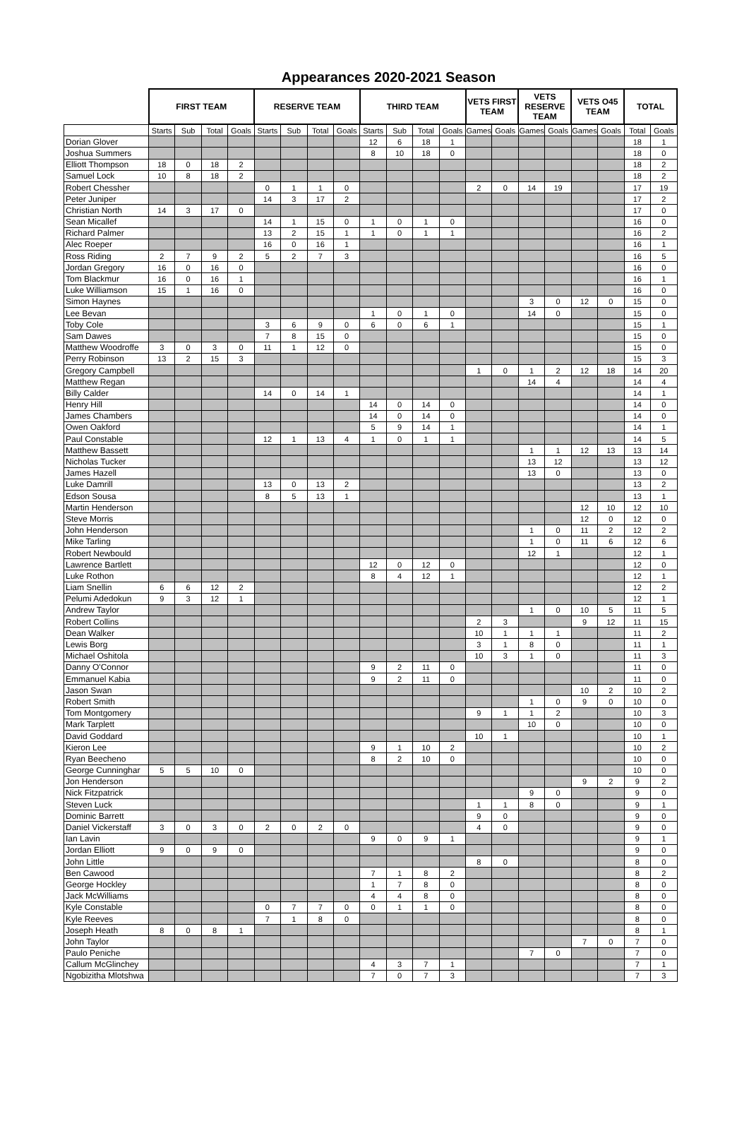Appearances 2020-2021 Season
| | FIRST TEAM | | | | RESERVE TEAM | | | | THIRD TEAM | | | | VETS FIRST TEAM | | VETS RESERVE TEAM | | VETS O45 TEAM | | TOTAL | |
| --- | --- | --- | --- | --- | --- | --- | --- | --- | --- | --- | --- | --- | --- | --- | --- | --- | --- | --- | --- | --- |
| | Starts | Sub | Total | Goals | Starts | Sub | Total | Goals | Starts | Sub | Total | Goals | Games | Goals | Games | Goals | Games | Goals | Total | Goals |
| Dorian Glover | | | | | | | | | 12 | 6 | 18 | 1 | | | | | | | 18 | 1 |
| Joshua Summers | | | | | | | | | 8 | 10 | 18 | 0 | | | | | | | 18 | 0 |
| Elliott Thompson | 18 | 0 | 18 | 2 | | | | | | | | | | | | | | | 18 | 2 |
| Samuel Lock | 10 | 8 | 18 | 2 | | | | | | | | | | | | | | | 18 | 2 |
| Robert Chessher | | | | | 0 | 1 | 1 | 0 | | | | | 2 | 0 | 14 | 19 | | | 17 | 19 |
| Peter Juniper | | | | | 14 | 3 | 17 | 2 | | | | | | | | | | | 17 | 2 |
| Christian North | 14 | 3 | 17 | 0 | | | | | | | | | | | | | | | 17 | 0 |
| Sean Micallef | | | | | 14 | 1 | 15 | 0 | 1 | 0 | 1 | 0 | | | | | | | 16 | 0 |
| Richard Palmer | | | | | 13 | 2 | 15 | 1 | 1 | 0 | 1 | 1 | | | | | | | 16 | 2 |
| Alec Roeper | | | | | 16 | 0 | 16 | 1 | | | | | | | | | | | 16 | 1 |
| Ross Riding | 2 | 7 | 9 | 2 | 5 | 2 | 7 | 3 | | | | | | | | | | | 16 | 5 |
| Jordan Gregory | 16 | 0 | 16 | 0 | | | | | | | | | | | | | | | 16 | 0 |
| Tom Blackmur | 16 | 0 | 16 | 1 | | | | | | | | | | | | | | | 16 | 1 |
| Luke Williamson | 15 | 1 | 16 | 0 | | | | | | | | | | | | | | | 16 | 0 |
| Simon Haynes | | | | | | | | | | | | | | | 3 | 0 | 12 | 0 | 15 | 0 |
| Lee Bevan | | | | | | | | | 1 | 0 | 1 | 0 | | | 14 | 0 | | | 15 | 0 |
| Toby Cole | | | | | 3 | 6 | 9 | 0 | 6 | 0 | 6 | 1 | | | | | | | 15 | 1 |
| Sam Dawes | | | | | 7 | 8 | 15 | 0 | | | | | | | | | | | 15 | 0 |
| Matthew Woodroffe | 3 | 0 | 3 | 0 | 11 | 1 | 12 | 0 | | | | | | | | | | | 15 | 0 |
| Perry Robinson | 13 | 2 | 15 | 3 | | | | | | | | | | | | | | | 15 | 3 |
| Gregory Campbell | | | | | | | | | | | | | 1 | 0 | 1 | 2 | 12 | 18 | 14 | 20 |
| Matthew Regan | | | | | | | | | | | | | | | 14 | 4 | | | 14 | 4 |
| Billy Calder | | | | | 14 | 0 | 14 | 1 | | | | | | | | | | | 14 | 1 |
| Henry Hill | | | | | | | | | 14 | 0 | 14 | 0 | | | | | | | 14 | 0 |
| James Chambers | | | | | | | | | 14 | 0 | 14 | 0 | | | | | | | 14 | 0 |
| Owen Oakford | | | | | | | | | 5 | 9 | 14 | 1 | | | | | | | 14 | 1 |
| Paul Constable | | | | | 12 | 1 | 13 | 4 | 1 | 0 | 1 | 1 | | | | | | | 14 | 5 |
| Matthew Bassett | | | | | | | | | | | | | | | 1 | 1 | 12 | 13 | 13 | 14 |
| Nicholas Tucker | | | | | | | | | | | | | | | 13 | 12 | | | 13 | 12 |
| James Hazell | | | | | | | | | | | | | | | 13 | 0 | | | 13 | 0 |
| Luke Damrill | | | | | 13 | 0 | 13 | 2 | | | | | | | | | | | 13 | 2 |
| Edson Sousa | | | | | 8 | 5 | 13 | 1 | | | | | | | | | | | 13 | 1 |
| Martin Henderson | | | | | | | | | | | | | | | | | 12 | 10 | 12 | 10 |
| Steve Morris | | | | | | | | | | | | | | | | | 12 | 0 | 12 | 0 |
| John Henderson | | | | | | | | | | | | | | | 1 | 0 | 11 | 2 | 12 | 2 |
| Mike Tarling | | | | | | | | | | | | | | | 1 | 0 | 11 | 6 | 12 | 6 |
| Robert Newbould | | | | | | | | | | | | | | | 12 | 1 | | | 12 | 1 |
| Lawrence Bartlett | | | | | | | | | 12 | 0 | 12 | 0 | | | | | | | 12 | 0 |
| Luke Rothon | | | | | | | | | 8 | 4 | 12 | 1 | | | | | | | 12 | 1 |
| Liam Snellin | 6 | 6 | 12 | 2 | | | | | | | | | | | | | | | 12 | 2 |
| Pelumi Adedokun | 9 | 3 | 12 | 1 | | | | | | | | | | | | | | | 12 | 1 |
| Andrew Taylor | | | | | | | | | | | | | | | 1 | 0 | 10 | 5 | 11 | 5 |
| Robert Collins | | | | | | | | | | | | | 2 | 3 | | | 9 | 12 | 11 | 15 |
| Dean Walker | | | | | | | | | | | | | 10 | 1 | 1 | 1 | | | 11 | 2 |
| Lewis Borg | | | | | | | | | | | | | 3 | 1 | 8 | 0 | | | 11 | 1 |
| Michael Oshitola | | | | | | | | | | | | | 10 | 3 | 1 | 0 | | | 11 | 3 |
| Danny O'Connor | | | | | | | | | 9 | 2 | 11 | 0 | | | | | | | 11 | 0 |
| Emmanuel Kabia | | | | | | | | | 9 | 2 | 11 | 0 | | | | | | | 11 | 0 |
| Jason Swan | | | | | | | | | | | | | | | | | 10 | 2 | 10 | 2 |
| Robert Smith | | | | | | | | | | | | | | | 1 | 0 | 9 | 0 | 10 | 0 |
| Tom Montgomery | | | | | | | | | | | | | 9 | 1 | 1 | 2 | | | 10 | 3 |
| Mark Tarplett | | | | | | | | | | | | | | | 10 | 0 | | | 10 | 0 |
| David Goddard | | | | | | | | | | | | | 10 | 1 | | | | | 10 | 1 |
| Kieron Lee | | | | | | | | | 9 | 1 | 10 | 2 | | | | | | | 10 | 2 |
| Ryan Beecheno | | | | | | | | | 8 | 2 | 10 | 0 | | | | | | | 10 | 0 |
| George Cunninghar | 5 | 5 | 10 | 0 | | | | | | | | | | | | | | | 10 | 0 |
| Jon Henderson | | | | | | | | | | | | | | | | | 9 | 2 | 9 | 2 |
| Nick Fitzpatrick | | | | | | | | | | | | | | | 9 | 0 | | | 9 | 0 |
| Steven Luck | | | | | | | | | | | | | 1 | 1 | 8 | 0 | | | 9 | 1 |
| Dominic Barrett | | | | | | | | | | | | | 9 | 0 | | | | | 9 | 0 |
| Daniel Vickerstaff | 3 | 0 | 3 | 0 | 2 | 0 | 2 | 0 | | | | | 4 | 0 | | | | | 9 | 0 |
| Ian Lavin | | | | | | | | | 9 | 0 | 9 | 1 | | | | | | | 9 | 1 |
| Jordan Elliott | 9 | 0 | 9 | 0 | | | | | | | | | | | | | | | 9 | 0 |
| John Little | | | | | | | | | | | | | 8 | 0 | | | | | 8 | 0 |
| Ben Cawood | | | | | | | | | 7 | 1 | 8 | 2 | | | | | | | 8 | 2 |
| George Hockley | | | | | | | | | 1 | 7 | 8 | 0 | | | | | | | 8 | 0 |
| Jack McWilliams | | | | | | | | | 4 | 4 | 8 | 0 | | | | | | | 8 | 0 |
| Kyle Constable | | | | | 0 | 7 | 7 | 0 | 0 | 1 | 1 | 0 | | | | | | | 8 | 0 |
| Kyle Reeves | | | | | 7 | 1 | 8 | 0 | | | | | | | | | | | 8 | 0 |
| Joseph Heath | 8 | 0 | 8 | 1 | | | | | | | | | | | | | | | 8 | 1 |
| John Taylor | | | | | | | | | | | | | | | | | 7 | 0 | 7 | 0 |
| Paulo Peniche | | | | | | | | | | | | | | | 7 | 0 | | | 7 | 0 |
| Callum McGlinchey | | | | | | | | | 4 | 3 | 7 | 1 | | | | | | | 7 | 1 |
| Ngobizitha Mlotshwa | | | | | | | | | 7 | 0 | 7 | 3 | | | | | | | 7 | 3 |